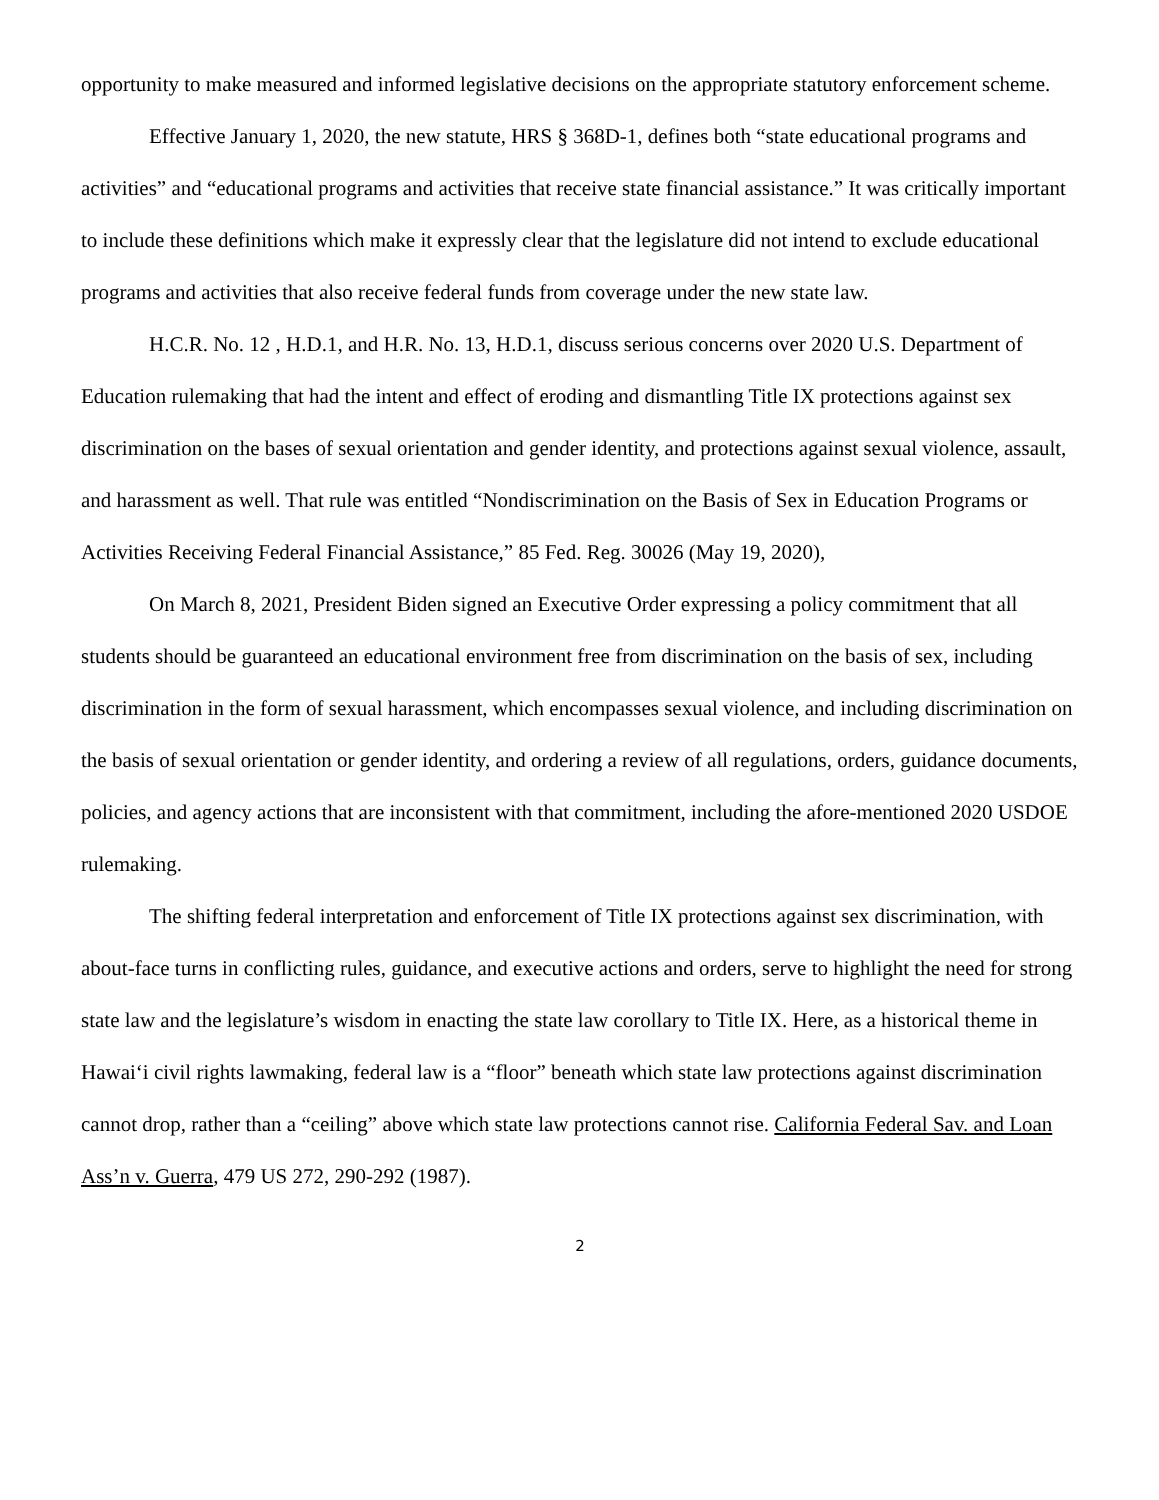opportunity to make measured and informed legislative decisions on the appropriate statutory enforcement scheme.
Effective January 1, 2020, the new statute, HRS § 368D-1, defines both “state educational programs and activities” and “educational programs and activities that receive state financial assistance.” It was critically important to include these definitions which make it expressly clear that the legislature did not intend to exclude educational programs and activities that also receive federal funds from coverage under the new state law.
H.C.R. No. 12 , H.D.1, and H.R. No. 13, H.D.1, discuss serious concerns over 2020 U.S. Department of Education rulemaking that had the intent and effect of eroding and dismantling Title IX protections against sex discrimination on the bases of sexual orientation and gender identity, and protections against sexual violence, assault, and harassment as well. That rule was entitled “Nondiscrimination on the Basis of Sex in Education Programs or Activities Receiving Federal Financial Assistance,” 85 Fed. Reg. 30026 (May 19, 2020),
On March 8, 2021, President Biden signed an Executive Order expressing a policy commitment that all students should be guaranteed an educational environment free from discrimination on the basis of sex, including discrimination in the form of sexual harassment, which encompasses sexual violence, and including discrimination on the basis of sexual orientation or gender identity, and ordering a review of all regulations, orders, guidance documents, policies, and agency actions that are inconsistent with that commitment, including the afore-mentioned 2020 USDOE rulemaking.
The shifting federal interpretation and enforcement of Title IX protections against sex discrimination, with about-face turns in conflicting rules, guidance, and executive actions and orders, serve to highlight the need for strong state law and the legislature’s wisdom in enacting the state law corollary to Title IX. Here, as a historical theme in Hawai‘i civil rights lawmaking, federal law is a “floor” beneath which state law protections against discrimination cannot drop, rather than a “ceiling” above which state law protections cannot rise. California Federal Sav. and Loan Ass’n v. Guerra, 479 US 272, 290-292 (1987).
2